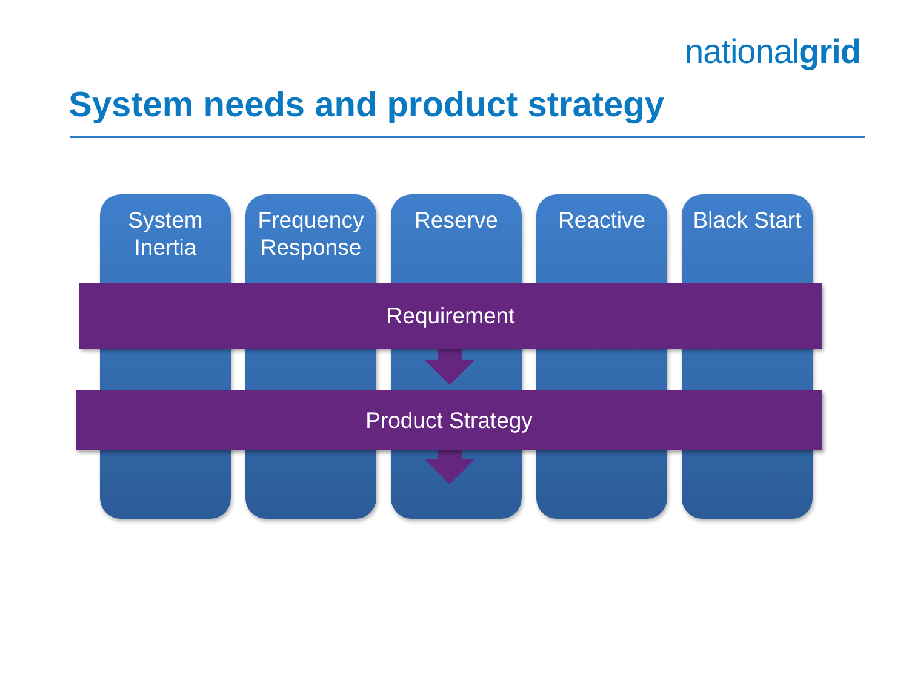nationalgrid
System needs and product strategy
System
Inertia
Frequency
Response
Reserve Reactive Black Start
Requirement
Product Strategy